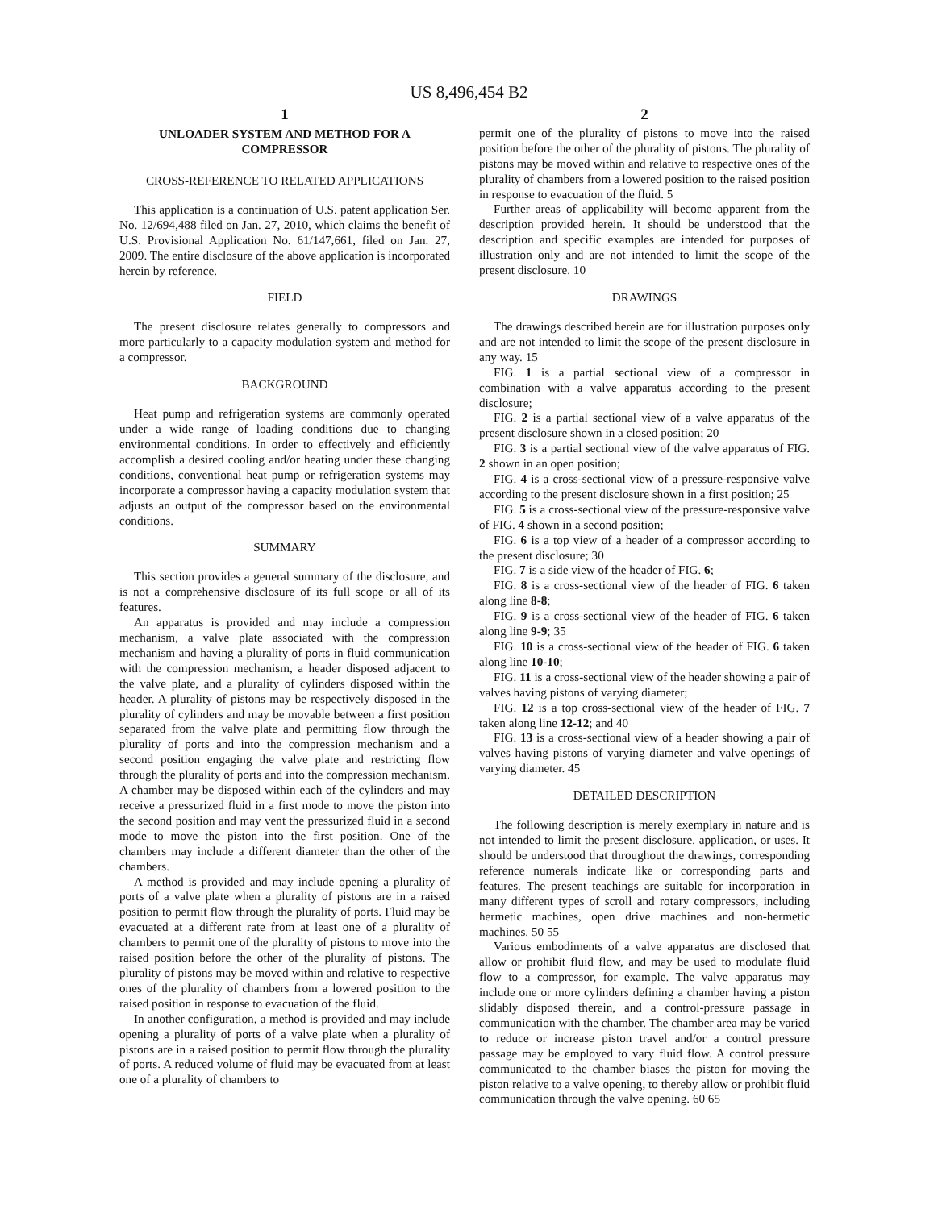US 8,496,454 B2
1
UNLOADER SYSTEM AND METHOD FOR A COMPRESSOR
CROSS-REFERENCE TO RELATED APPLICATIONS
This application is a continuation of U.S. patent application Ser. No. 12/694,488 filed on Jan. 27, 2010, which claims the benefit of U.S. Provisional Application No. 61/147,661, filed on Jan. 27, 2009. The entire disclosure of the above application is incorporated herein by reference.
FIELD
The present disclosure relates generally to compressors and more particularly to a capacity modulation system and method for a compressor.
BACKGROUND
Heat pump and refrigeration systems are commonly operated under a wide range of loading conditions due to changing environmental conditions. In order to effectively and efficiently accomplish a desired cooling and/or heating under these changing conditions, conventional heat pump or refrigeration systems may incorporate a compressor having a capacity modulation system that adjusts an output of the compressor based on the environmental conditions.
SUMMARY
This section provides a general summary of the disclosure, and is not a comprehensive disclosure of its full scope or all of its features.
An apparatus is provided and may include a compression mechanism, a valve plate associated with the compression mechanism and having a plurality of ports in fluid communication with the compression mechanism, a header disposed adjacent to the valve plate, and a plurality of cylinders disposed within the header. A plurality of pistons may be respectively disposed in the plurality of cylinders and may be movable between a first position separated from the valve plate and permitting flow through the plurality of ports and into the compression mechanism and a second position engaging the valve plate and restricting flow through the plurality of ports and into the compression mechanism. A chamber may be disposed within each of the cylinders and may receive a pressurized fluid in a first mode to move the piston into the second position and may vent the pressurized fluid in a second mode to move the piston into the first position. One of the chambers may include a different diameter than the other of the chambers.
A method is provided and may include opening a plurality of ports of a valve plate when a plurality of pistons are in a raised position to permit flow through the plurality of ports. Fluid may be evacuated at a different rate from at least one of a plurality of chambers to permit one of the plurality of pistons to move into the raised position before the other of the plurality of pistons. The plurality of pistons may be moved within and relative to respective ones of the plurality of chambers from a lowered position to the raised position in response to evacuation of the fluid.
In another configuration, a method is provided and may include opening a plurality of ports of a valve plate when a plurality of pistons are in a raised position to permit flow through the plurality of ports. A reduced volume of fluid may be evacuated from at least one of a plurality of chambers to
2
permit one of the plurality of pistons to move into the raised position before the other of the plurality of pistons. The plurality of pistons may be moved within and relative to respective ones of the plurality of chambers from a lowered position to the raised position in response to evacuation of the fluid. 5
Further areas of applicability will become apparent from the description provided herein. It should be understood that the description and specific examples are intended for purposes of illustration only and are not intended to limit the scope of the present disclosure. 10
DRAWINGS
The drawings described herein are for illustration purposes only and are not intended to limit the scope of the present disclosure in any way. 15
FIG. 1 is a partial sectional view of a compressor in combination with a valve apparatus according to the present disclosure;
FIG. 2 is a partial sectional view of a valve apparatus of the present disclosure shown in a closed position; 20
FIG. 3 is a partial sectional view of the valve apparatus of FIG. 2 shown in an open position;
FIG. 4 is a cross-sectional view of a pressure-responsive valve according to the present disclosure shown in a first position; 25
FIG. 5 is a cross-sectional view of the pressure-responsive valve of FIG. 4 shown in a second position;
FIG. 6 is a top view of a header of a compressor according to the present disclosure; 30
FIG. 7 is a side view of the header of FIG. 6;
FIG. 8 is a cross-sectional view of the header of FIG. 6 taken along line 8-8;
FIG. 9 is a cross-sectional view of the header of FIG. 6 taken along line 9-9; 35
FIG. 10 is a cross-sectional view of the header of FIG. 6 taken along line 10-10;
FIG. 11 is a cross-sectional view of the header showing a pair of valves having pistons of varying diameter;
FIG. 12 is a top cross-sectional view of the header of FIG. 7 taken along line 12-12; and 40
FIG. 13 is a cross-sectional view of a header showing a pair of valves having pistons of varying diameter and valve openings of varying diameter. 45
DETAILED DESCRIPTION
The following description is merely exemplary in nature and is not intended to limit the present disclosure, application, or uses. It should be understood that throughout the drawings, corresponding reference numerals indicate like or corresponding parts and features. The present teachings are suitable for incorporation in many different types of scroll and rotary compressors, including hermetic machines, open drive machines and non-hermetic machines. 50 55
Various embodiments of a valve apparatus are disclosed that allow or prohibit fluid flow, and may be used to modulate fluid flow to a compressor, for example. The valve apparatus may include one or more cylinders defining a chamber having a piston slidably disposed therein, and a control-pressure passage in communication with the chamber. The chamber area may be varied to reduce or increase piston travel and/or a control pressure passage may be employed to vary fluid flow. A control pressure communicated to the chamber biases the piston for moving the piston relative to a valve opening, to thereby allow or prohibit fluid communication through the valve opening. 60 65